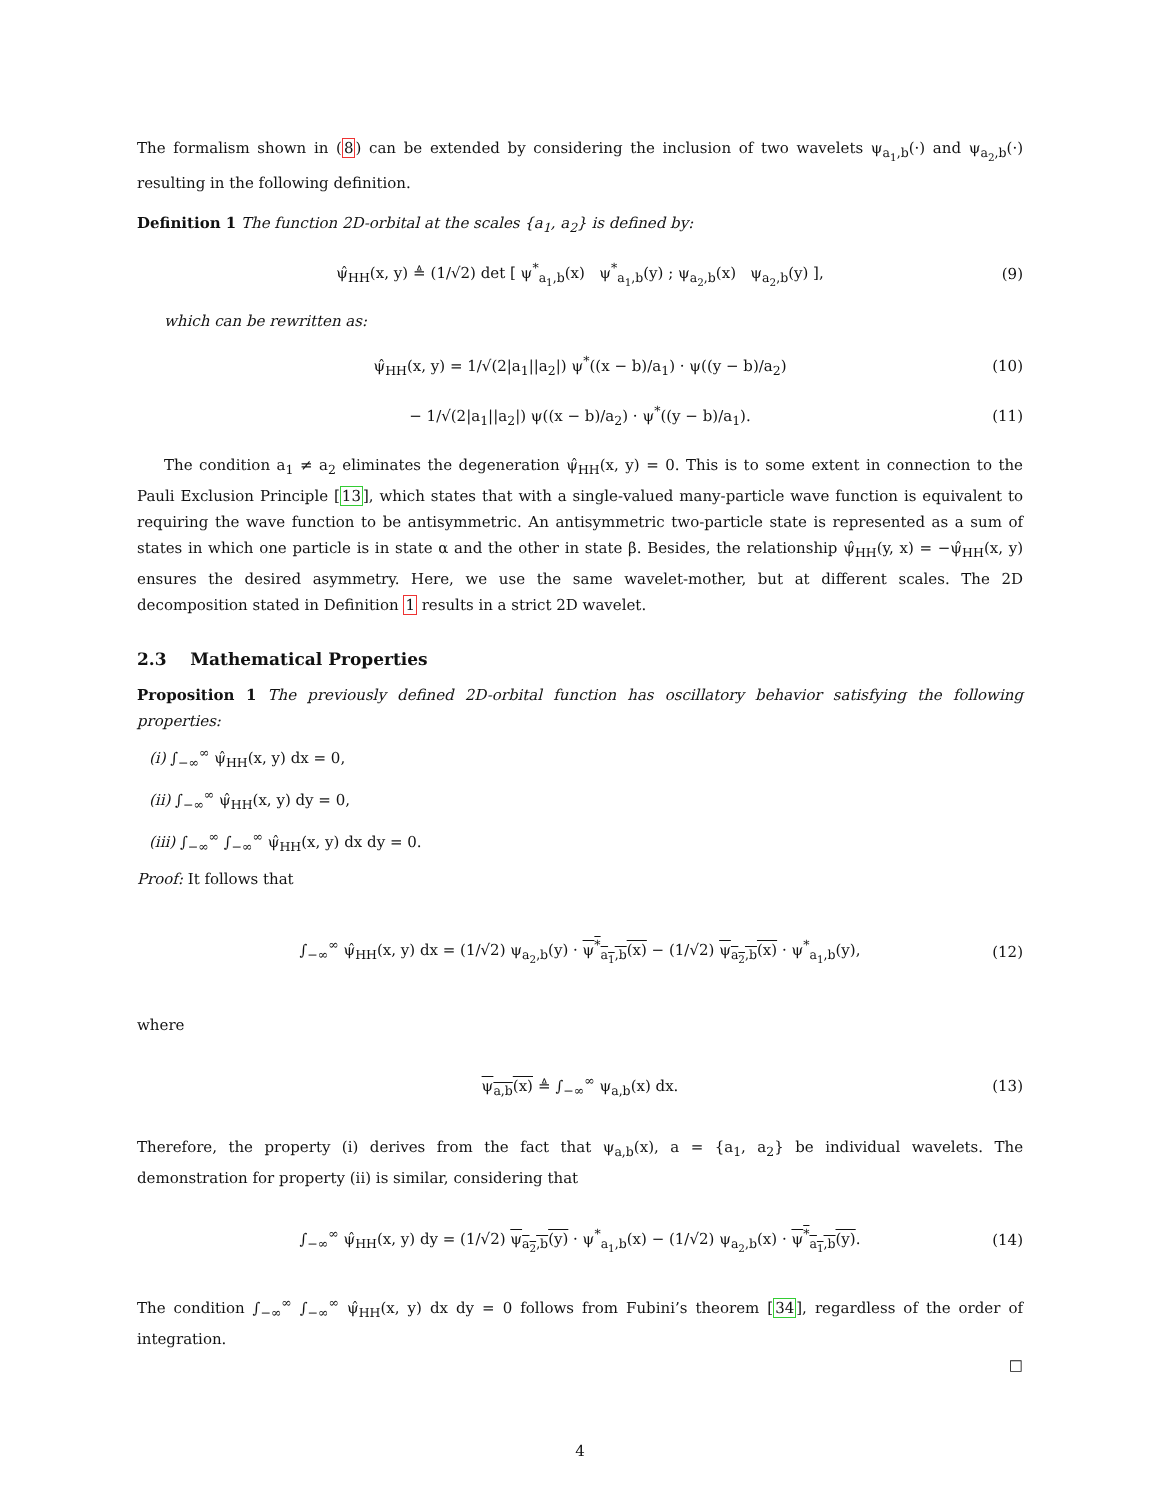The formalism shown in (8) can be extended by considering the inclusion of two wavelets ψ<sub>a<sub>1</sub>,b</sub>(·) and ψ<sub>a<sub>2</sub>,b</sub>(·) resulting in the following definition.
Definition 1 The function 2D-orbital at the scales {a<sub>1</sub>, a<sub>2</sub>} is defined by:
ψ̂<sub>HH</sub>(x, y) ≜ (1/√2) det [ ψ<sup>*</sup><sub>a<sub>1</sub>,b</sub>(x) ψ<sup>*</sup><sub>a<sub>1</sub>,b</sub>(y) ; ψ<sub>a<sub>2</sub>,b</sub>(x) ψ<sub>a<sub>2</sub>,b</sub>(y) ], (9)
which can be rewritten as:
ψ̂<sub>HH</sub>(x, y) = 1/√(2|a<sub>1</sub>||a<sub>2</sub>|) ψ<sup>*</sup>((x − b)/a<sub>1</sub>) · ψ((y − b)/a<sub>2</sub>) (10)
− 1/√(2|a<sub>1</sub>||a<sub>2</sub>|) ψ((x − b)/a<sub>2</sub>) · ψ<sup>*</sup>((y − b)/a<sub>1</sub>). (11)
The condition a<sub>1</sub> ≠ a<sub>2</sub> eliminates the degeneration ψ̂<sub>HH</sub>(x, y) = 0. This is to some extent in connection to the Pauli Exclusion Principle [13], which states that with a single-valued many-particle wave function is equivalent to requiring the wave function to be antisymmetric. An antisymmetric two-particle state is represented as a sum of states in which one particle is in state α and the other in state β. Besides, the relationship ψ̂<sub>HH</sub>(y, x) = −ψ̂<sub>HH</sub>(x, y) ensures the desired asymmetry. Here, we use the same wavelet-mother, but at different scales. The 2D decomposition stated in Definition 1 results in a strict 2D wavelet.
2.3 Mathematical Properties
Proposition 1 The previously defined 2D-orbital function has oscillatory behavior satisfying the following properties:
(i) ∫<sub>−∞</sub><sup>∞</sup> ψ̂<sub>HH</sub>(x, y) dx = 0,
(ii) ∫<sub>−∞</sub><sup>∞</sup> ψ̂<sub>HH</sub>(x, y) dy = 0,
(iii) ∫<sub>−∞</sub><sup>∞</sup> ∫<sub>−∞</sub><sup>∞</sup> ψ̂<sub>HH</sub>(x, y) dx dy = 0.
Proof: It follows that
∫<sub>−∞</sub><sup>∞</sup> ψ̂<sub>HH</sub>(x, y) dx = (1/√2) ψ<sub>a<sub>2</sub>,b</sub>(y) · ψ<sup>*</sup><sub>a<sub>1</sub>,b</sub>(x) − (1/√2) ψ<sub>a<sub>2</sub>,b</sub>(x) · ψ<sup>*</sup><sub>a<sub>1</sub>,b</sub>(y), (12)
where
ψ<sub>a,b</sub>(x) ≜ ∫<sub>−∞</sub><sup>∞</sup> ψ<sub>a,b</sub>(x) dx. (13)
Therefore, the property (i) derives from the fact that ψ<sub>a,b</sub>(x), a = {a<sub>1</sub>, a<sub>2</sub>} be individual wavelets. The demonstration for property (ii) is similar, considering that
∫<sub>−∞</sub><sup>∞</sup> ψ̂<sub>HH</sub>(x, y) dy = (1/√2) ψ<sub>a<sub>2</sub>,b</sub>(y) · ψ<sup>*</sup><sub>a<sub>1</sub>,b</sub>(x) − (1/√2) ψ<sub>a<sub>2</sub>,b</sub>(x) · ψ<sup>*</sup><sub>a<sub>1</sub>,b</sub>(y). (14)
The condition ∫<sub>−∞</sub><sup>∞</sup> ∫<sub>−∞</sub><sup>∞</sup> ψ̂<sub>HH</sub>(x, y) dx dy = 0 follows from Fubini’s theorem [34], regardless of the order of integration.
□
4